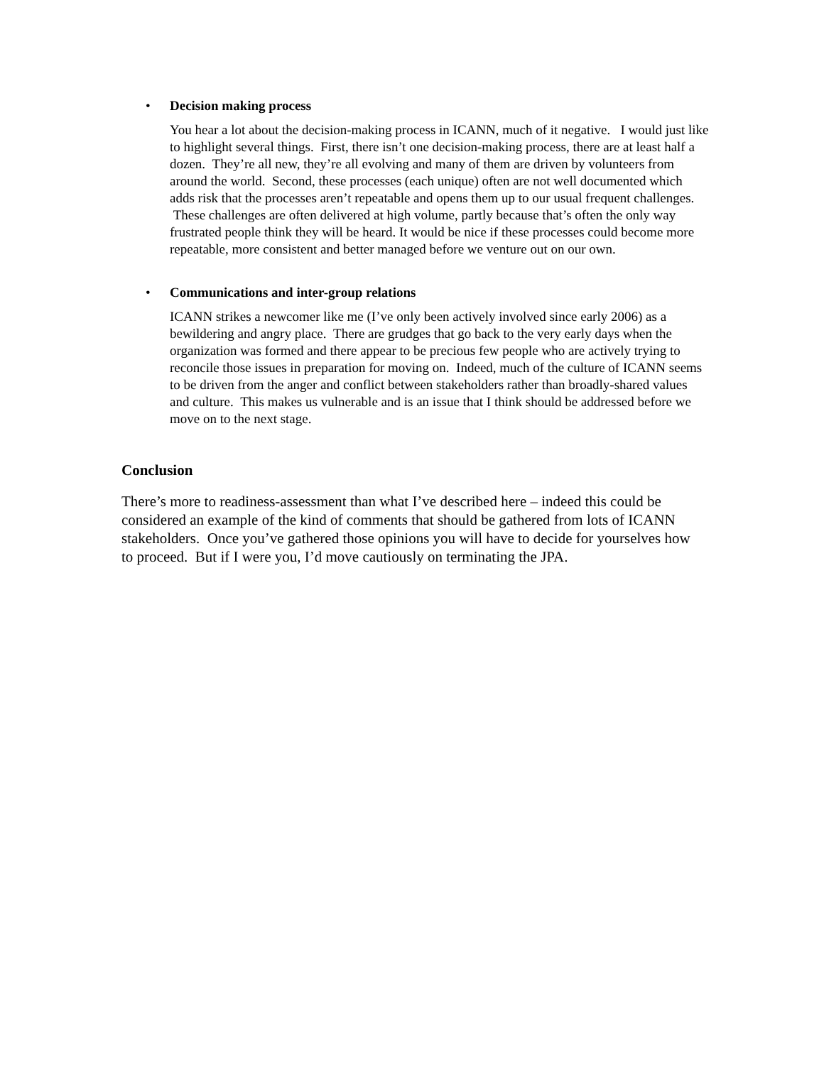•
Decision making process
You hear a lot about the decision-making process in ICANN, much of it negative. I would just like to highlight several things. First, there isn’t one decision-making process, there are at least half a dozen. They’re all new, they’re all evolving and many of them are driven by volunteers from around the world. Second, these processes (each unique) often are not well documented which adds risk that the processes aren’t repeatable and opens them up to our usual frequent challenges. These challenges are often delivered at high volume, partly because that’s often the only way frustrated people think they will be heard. It would be nice if these processes could become more repeatable, more consistent and better managed before we venture out on our own.
•
Communications and inter-group relations
ICANN strikes a newcomer like me (I’ve only been actively involved since early 2006) as a bewildering and angry place. There are grudges that go back to the very early days when the organization was formed and there appear to be precious few people who are actively trying to reconcile those issues in preparation for moving on. Indeed, much of the culture of ICANN seems to be driven from the anger and conflict between stakeholders rather than broadly-shared values and culture. This makes us vulnerable and is an issue that I think should be addressed before we move on to the next stage.
Conclusion
There’s more to readiness-assessment than what I’ve described here – indeed this could be considered an example of the kind of comments that should be gathered from lots of ICANN stakeholders. Once you’ve gathered those opinions you will have to decide for yourselves how to proceed. But if I were you, I’d move cautiously on terminating the JPA.